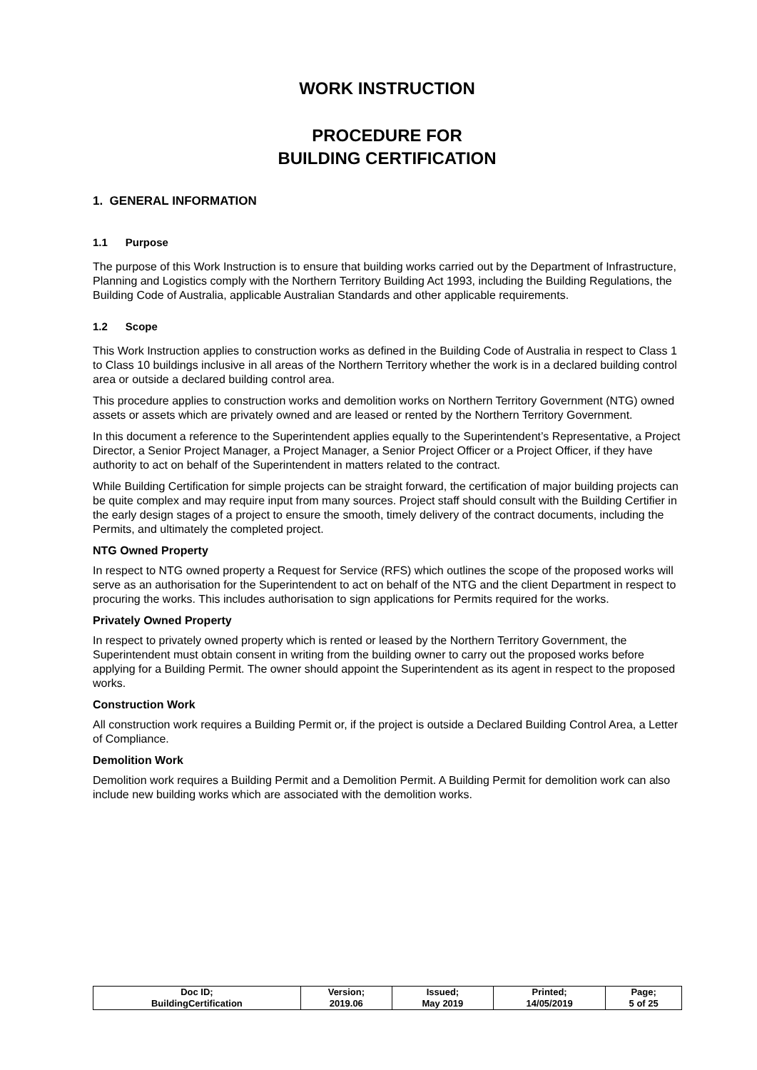WORK INSTRUCTION
PROCEDURE FOR
BUILDING CERTIFICATION
1. GENERAL INFORMATION
1.1 Purpose
The purpose of this Work Instruction is to ensure that building works carried out by the Department of Infrastructure, Planning and Logistics comply with the Northern Territory Building Act 1993, including the Building Regulations, the Building Code of Australia, applicable Australian Standards and other applicable requirements.
1.2 Scope
This Work Instruction applies to construction works as defined in the Building Code of Australia in respect to Class 1 to Class 10 buildings inclusive in all areas of the Northern Territory whether the work is in a declared building control area or outside a declared building control area.
This procedure applies to construction works and demolition works on Northern Territory Government (NTG) owned assets or assets which are privately owned and are leased or rented by the Northern Territory Government.
In this document a reference to the Superintendent applies equally to the Superintendent’s Representative, a Project Director, a Senior Project Manager, a Project Manager, a Senior Project Officer or a Project Officer, if they have authority to act on behalf of the Superintendent in matters related to the contract.
While Building Certification for simple projects can be straight forward, the certification of major building projects can be quite complex and may require input from many sources. Project staff should consult with the Building Certifier in the early design stages of a project to ensure the smooth, timely delivery of the contract documents, including the Permits, and ultimately the completed project.
NTG Owned Property
In respect to NTG owned property a Request for Service (RFS) which outlines the scope of the proposed works will serve as an authorisation for the Superintendent to act on behalf of the NTG and the client Department in respect to procuring the works. This includes authorisation to sign applications for Permits required for the works.
Privately Owned Property
In respect to privately owned property which is rented or leased by the Northern Territory Government, the Superintendent must obtain consent in writing from the building owner to carry out the proposed works before applying for a Building Permit. The owner should appoint the Superintendent as its agent in respect to the proposed works.
Construction Work
All construction work requires a Building Permit or, if the project is outside a Declared Building Control Area, a Letter of Compliance.
Demolition Work
Demolition work requires a Building Permit and a Demolition Permit. A Building Permit for demolition work can also include new building works which are associated with the demolition works.
| Doc ID; BuildingCertification | Version; 2019.06 | Issued; May 2019 | Printed; 14/05/2019 | Page; 5 of 25 |